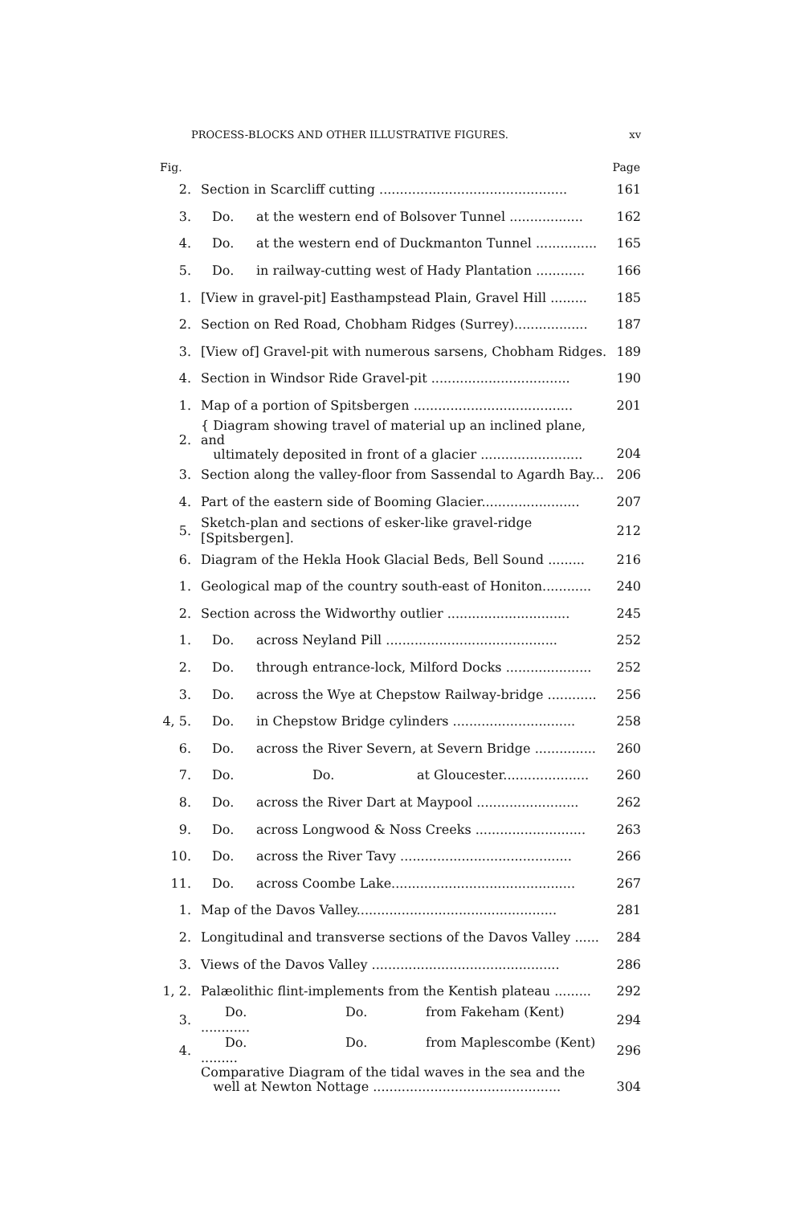PROCESS-BLOCKS AND OTHER ILLUSTRATIVE FIGURES. xv
| Fig. | | Page |
| --- | --- | --- |
| 2. | Section in Scarcliff cutting .............................................. | 161 |
| 3. | Do. at the western end of Bolsover Tunnel .................. | 162 |
| 4. | Do. at the western end of Duckmanton Tunnel ............... | 165 |
| 5. | Do. in railway-cutting west of Hady Plantation ............ | 166 |
| 1. | [View in gravel-pit] Easthampstead Plain, Gravel Hill ......... | 185 |
| 2. | Section on Red Road, Chobham Ridges (Surrey).................. | 187 |
| 3. | [View of] Gravel-pit with numerous sarsens, Chobham Ridges. | 189 |
| 4. | Section in Windsor Ride Gravel-pit .................................. | 190 |
| 1. | Map of a portion of Spitsbergen ....................................... | 201 |
| 2. | { Diagram showing travel of material up an inclined plane, and ultimately deposited in front of a glacier ......................... | 204 |
| 3. | Section along the valley-floor from Sassendal to Agardh Bay... | 206 |
| 4. | Part of the eastern side of Booming Glacier........................ | 207 |
| 5. | Sketch-plan and sections of esker-like gravel-ridge [Spitsbergen]. | 212 |
| 6. | Diagram of the Hekla Hook Glacial Beds, Bell Sound ......... | 216 |
| 1. | Geological map of the country south-east of Honiton............ | 240 |
| 2. | Section across the Widworthy outlier .............................. | 245 |
| 1. | Do. across Neyland Pill .......................................... | 252 |
| 2. | Do. through entrance-lock, Milford Docks ..................... | 252 |
| 3. | Do. across the Wye at Chepstow Railway-bridge ............ | 256 |
| 4, 5. | Do. in Chepstow Bridge cylinders .............................. | 258 |
| 6. | Do. across the River Severn, at Severn Bridge ............... | 260 |
| 7. | Do. Do. at Gloucester..................... | 260 |
| 8. | Do. across the River Dart at Maypool ......................... | 262 |
| 9. | Do. across Longwood & Noss Creeks ........................... | 263 |
| 10. | Do. across the River Tavy .......................................... | 266 |
| 11. | Do. across Coombe Lake............................................. | 267 |
| 1. | Map of the Davos Valley................................................. | 281 |
| 2. | Longitudinal and transverse sections of the Davos Valley ...... | 284 |
| 3. | Views of the Davos Valley .............................................. | 286 |
| 1, 2. | Palæolithic flint-implements from the Kentish plateau ......... | 292 |
| 3. | Do. Do. from Fakeham (Kent) ............ | 294 |
| 4. | Do. Do. from Maplescombe (Kent) ......... | 296 |
| | Comparative Diagram of the tidal waves in the sea and the well at Newton Nottage .............................................. | 304 |